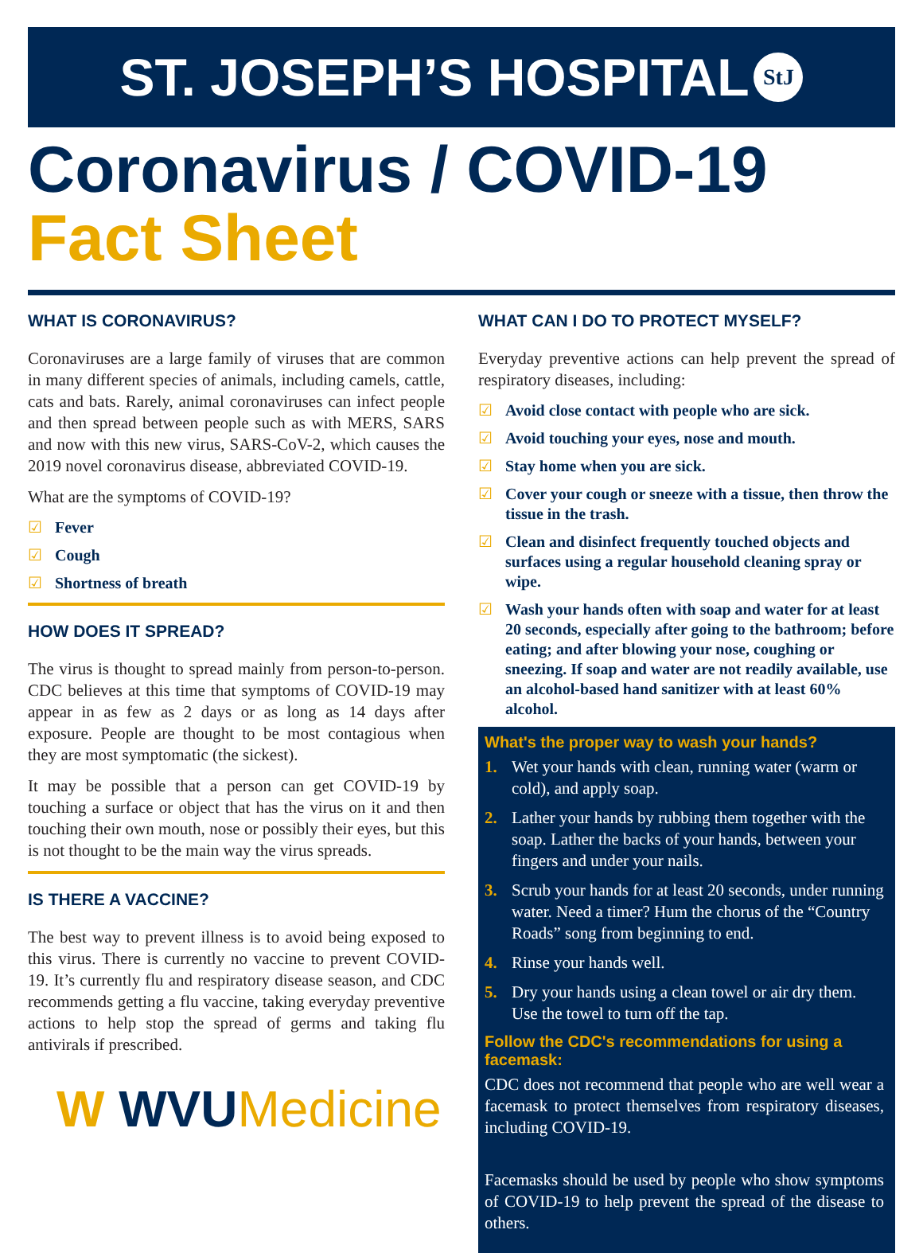ST. JOSEPH’S HOSPITAL StJ
Coronavirus / COVID-19
Fact Sheet
WHAT IS CORONAVIRUS?
Coronaviruses are a large family of viruses that are common in many different species of animals, including camels, cattle, cats and bats. Rarely, animal coronaviruses can infect people and then spread between people such as with MERS, SARS and now with this new virus, SARS-CoV-2, which causes the 2019 novel coronavirus disease, abbreviated COVID-19.
What are the symptoms of COVID-19?
☑ Fever
☑ Cough
☑ Shortness of breath
HOW DOES IT SPREAD?
The virus is thought to spread mainly from person-to-person. CDC believes at this time that symptoms of COVID-19 may appear in as few as 2 days or as long as 14 days after exposure. People are thought to be most contagious when they are most symptomatic (the sickest).
It may be possible that a person can get COVID-19 by touching a surface or object that has the virus on it and then touching their own mouth, nose or possibly their eyes, but this is not thought to be the main way the virus spreads.
IS THERE A VACCINE?
The best way to prevent illness is to avoid being exposed to this virus. There is currently no vaccine to prevent COVID-19. It’s currently flu and respiratory disease season, and CDC recommends getting a flu vaccine, taking everyday preventive actions to help stop the spread of germs and taking flu antivirals if prescribed.
W WVUMedicine
WHAT CAN I DO TO PROTECT MYSELF?
Everyday preventive actions can help prevent the spread of respiratory diseases, including:
☑ Avoid close contact with people who are sick.
☑ Avoid touching your eyes, nose and mouth.
☑ Stay home when you are sick.
☑ Cover your cough or sneeze with a tissue, then throw the tissue in the trash.
☑ Clean and disinfect frequently touched objects and surfaces using a regular household cleaning spray or wipe.
☑ Wash your hands often with soap and water for at least 20 seconds, especially after going to the bathroom; before eating; and after blowing your nose, coughing or sneezing. If soap and water are not readily available, use an alcohol-based hand sanitizer with at least 60% alcohol.
What's the proper way to wash your hands?
1. Wet your hands with clean, running water (warm or cold), and apply soap.
2. Lather your hands by rubbing them together with the soap. Lather the backs of your hands, between your fingers and under your nails.
3. Scrub your hands for at least 20 seconds, under running water. Need a timer? Hum the chorus of the “Country Roads” song from beginning to end.
4. Rinse your hands well.
5. Dry your hands using a clean towel or air dry them. Use the towel to turn off the tap.
Follow the CDC's recommendations for using a facemask:
CDC does not recommend that people who are well wear a facemask to protect themselves from respiratory diseases, including COVID-19.
Facemasks should be used by people who show symptoms of COVID-19 to help prevent the spread of the disease to others.